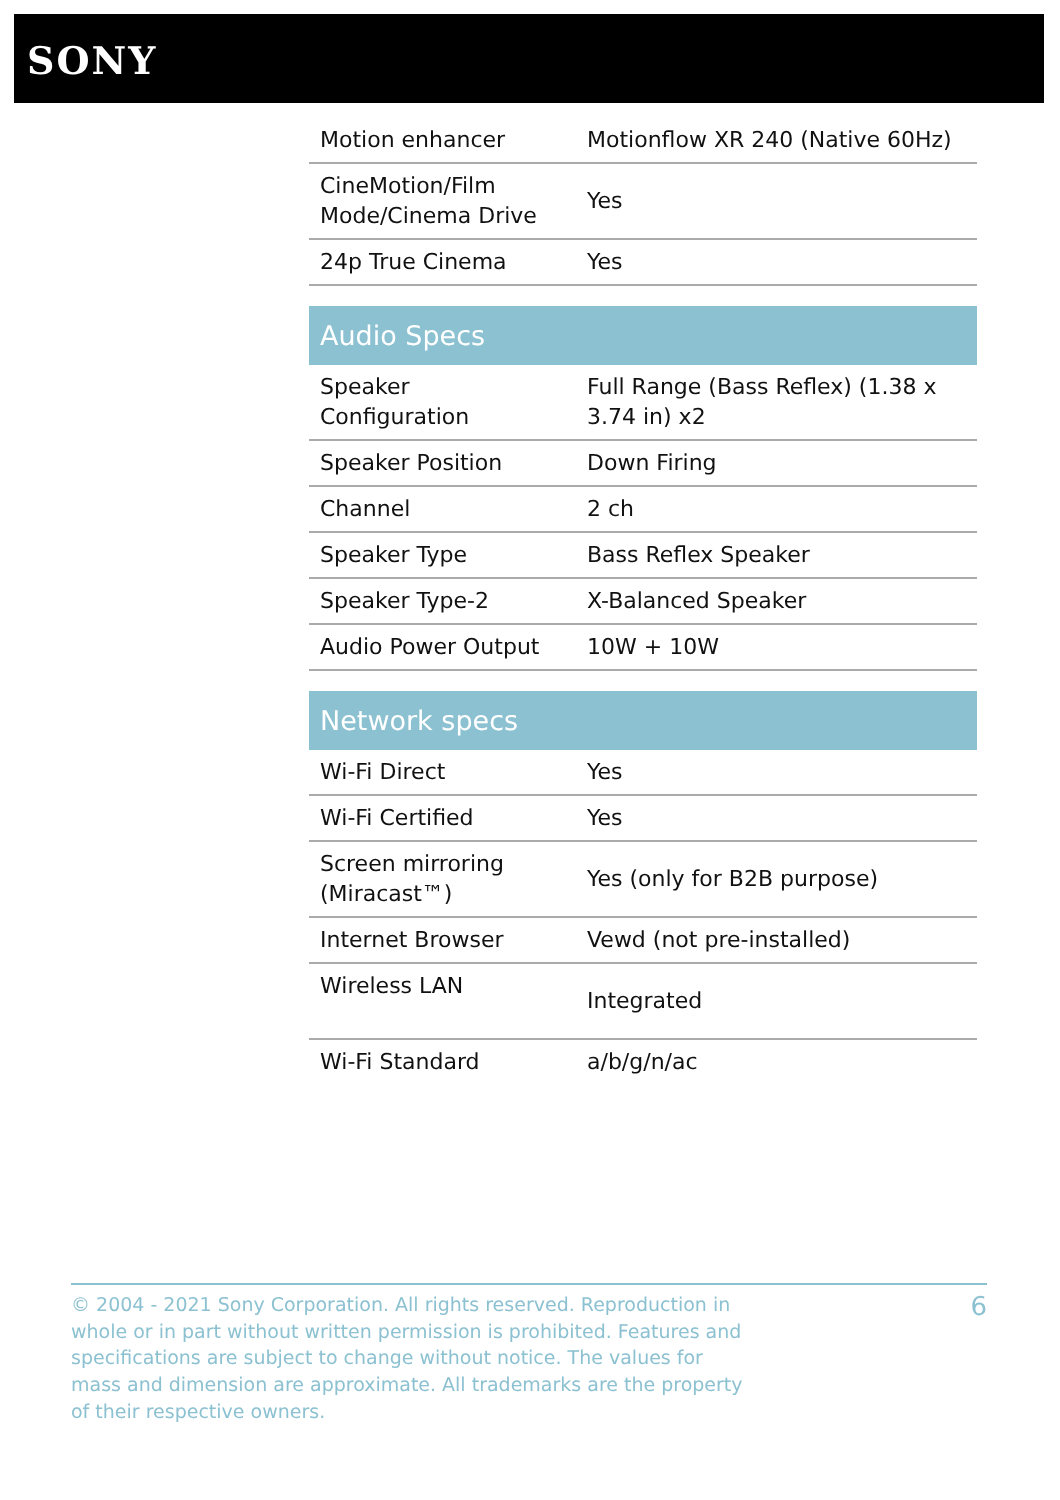SONY
| Motion enhancer | Motionflow XR 240 (Native 60Hz) |
| CineMotion/Film Mode/Cinema Drive | Yes |
| 24p True Cinema | Yes |
| Audio Specs | |
| Speaker Configuration | Full Range (Bass Reflex) (1.38 x 3.74 in) x2 |
| Speaker Position | Down Firing |
| Channel | 2 ch |
| Speaker Type | Bass Reflex Speaker |
| Speaker Type-2 | X-Balanced Speaker |
| Audio Power Output | 10W + 10W |
| Network specs | |
| Wi-Fi Direct | Yes |
| Wi-Fi Certified | Yes |
| Screen mirroring (Miracast™) | Yes (only for B2B purpose) |
| Internet Browser | Vewd (not pre-installed) |
| Wireless LAN | Integrated |
| Wi-Fi Standard | a/b/g/n/ac |
© 2004 - 2021 Sony Corporation. All rights reserved. Reproduction in whole or in part without written permission is prohibited. Features and specifications are subject to change without notice. The values for mass and dimension are approximate. All trademarks are the property of their respective owners.
6